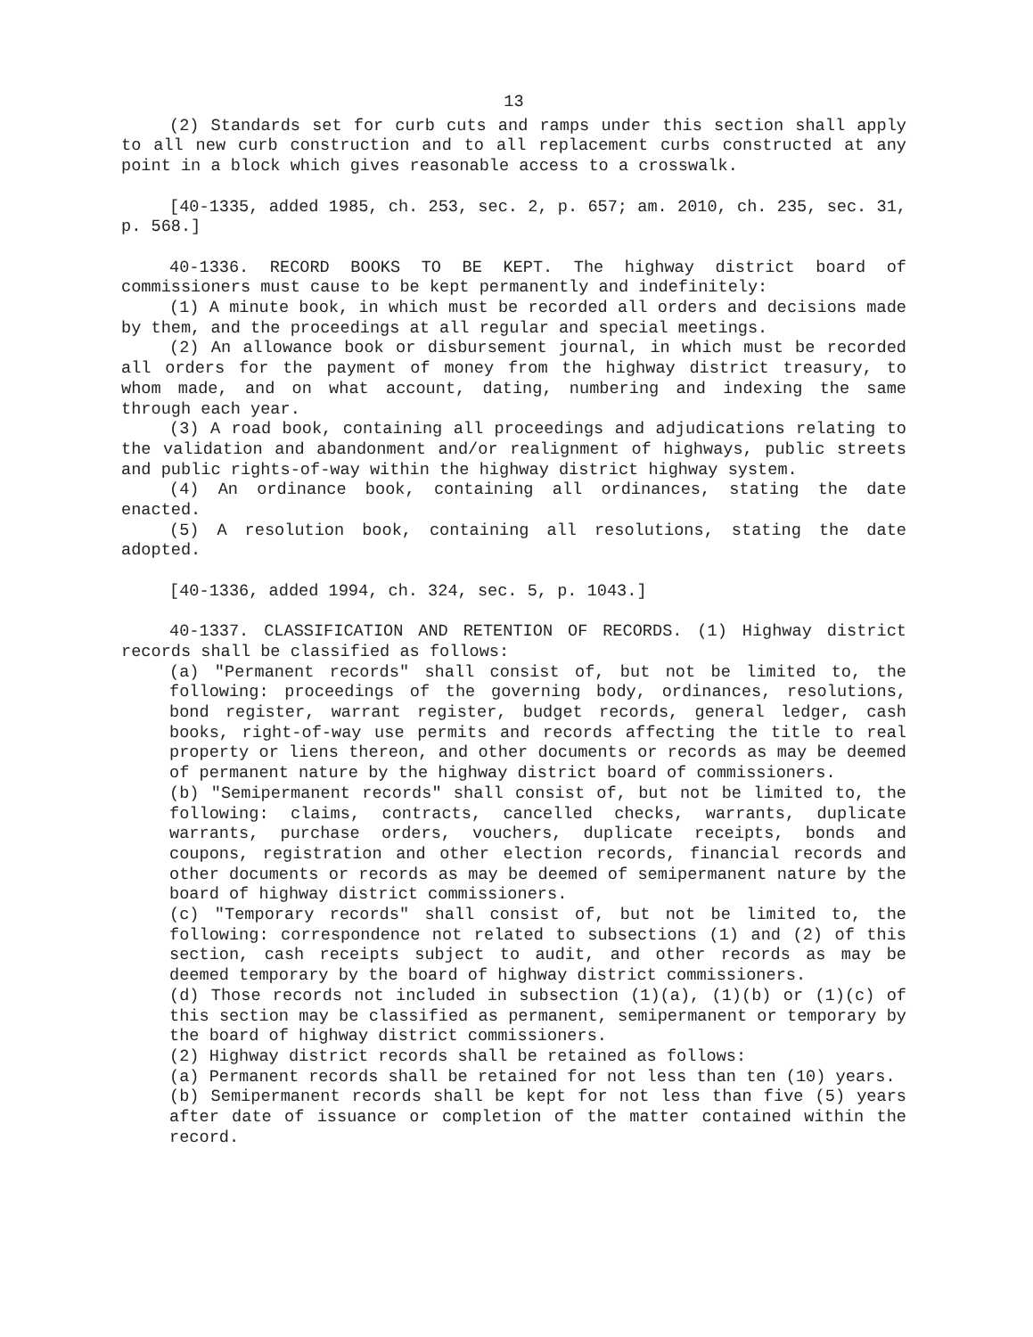13
(2) Standards set for curb cuts and ramps under this section shall apply to all new curb construction and to all replacement curbs constructed at any point in a block which gives reasonable access to a crosswalk.
[40-1335, added 1985, ch. 253, sec. 2, p. 657; am. 2010, ch. 235, sec. 31, p. 568.]
40-1336. RECORD BOOKS TO BE KEPT. The highway district board of commissioners must cause to be kept permanently and indefinitely:
(1) A minute book, in which must be recorded all orders and decisions made by them, and the proceedings at all regular and special meetings.
(2) An allowance book or disbursement journal, in which must be recorded all orders for the payment of money from the highway district treasury, to whom made, and on what account, dating, numbering and indexing the same through each year.
(3) A road book, containing all proceedings and adjudications relating to the validation and abandonment and/or realignment of highways, public streets and public rights-of-way within the highway district highway system.
(4) An ordinance book, containing all ordinances, stating the date enacted.
(5) A resolution book, containing all resolutions, stating the date adopted.
[40-1336, added 1994, ch. 324, sec. 5, p. 1043.]
40-1337. CLASSIFICATION AND RETENTION OF RECORDS. (1) Highway district records shall be classified as follows:
(a) "Permanent records" shall consist of, but not be limited to, the following: proceedings of the governing body, ordinances, resolutions, bond register, warrant register, budget records, general ledger, cash books, right-of-way use permits and records affecting the title to real property or liens thereon, and other documents or records as may be deemed of permanent nature by the highway district board of commissioners.
(b) "Semipermanent records" shall consist of, but not be limited to, the following: claims, contracts, cancelled checks, warrants, duplicate warrants, purchase orders, vouchers, duplicate receipts, bonds and coupons, registration and other election records, financial records and other documents or records as may be deemed of semipermanent nature by the board of highway district commissioners.
(c) "Temporary records" shall consist of, but not be limited to, the following: correspondence not related to subsections (1) and (2) of this section, cash receipts subject to audit, and other records as may be deemed temporary by the board of highway district commissioners.
(d) Those records not included in subsection (1)(a), (1)(b) or (1)(c) of this section may be classified as permanent, semipermanent or temporary by the board of highway district commissioners.
(2) Highway district records shall be retained as follows:
(a) Permanent records shall be retained for not less than ten (10) years.
(b) Semipermanent records shall be kept for not less than five (5) years after date of issuance or completion of the matter contained within the record.